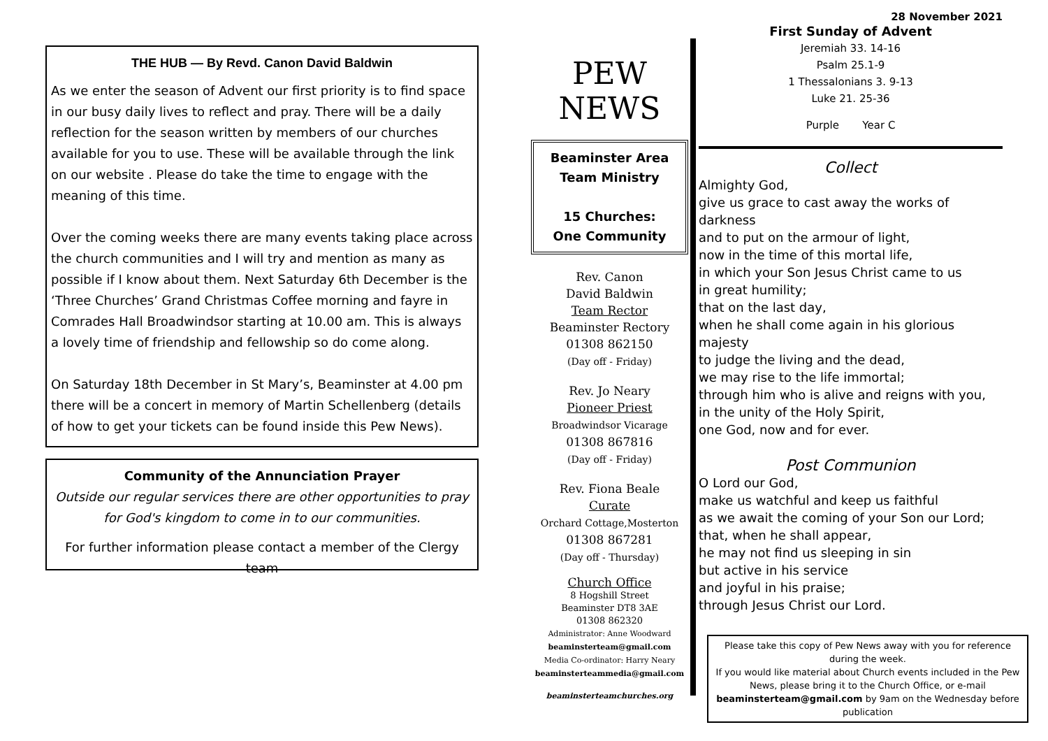THE HUB — By Revd. Canon David Baldwin
As we enter the season of Advent our first priority is to find space in our busy daily lives to reflect and pray. There will be a daily reflection for the season written by members of our churches available for you to use. These will be available through the link on our website . Please do take the time to engage with the meaning of this time.
Over the coming weeks there are many events taking place across the church communities and I will try and mention as many as possible if I know about them. Next Saturday 6th December is the ‘Three Churches’ Grand Christmas Coffee morning and fayre in Comrades Hall Broadwindsor starting at 10.00 am. This is always a lovely time of friendship and fellowship so do come along.
On Saturday 18th December in St Mary’s, Beaminster at 4.00 pm there will be a concert in memory of Martin Schellenberg (details of how to get your tickets can be found inside this Pew News).
Community of the Annunciation Prayer
Outside our regular services there are other opportunities to pray for God's kingdom to come in to our communities.
For further information please contact a member of the Clergy team
PEW
NEWS
Beaminster Area
Team Ministry
15 Churches:
One Community
Rev. Canon
David Baldwin
Team Rector
Beaminster Rectory
01308 862150
(Day off - Friday)
Rev. Jo Neary
Pioneer Priest
Broadwindsor Vicarage
01308 867816
(Day off - Friday)
Rev. Fiona Beale
Curate
Orchard Cottage,Mosterton
01308 867281
(Day off - Thursday)
Church Office
8 Hogshill Street
Beaminster DT8 3AE
01308 862320
Administrator: Anne Woodward
beaminsterteam@gmail.com
Media Co-ordinator: Harry Neary
beaminsterteammedia@gmail.com
beaminsterteamchurches.org
28 November 2021
First Sunday of Advent
Jeremiah 33. 14-16
Psalm 25.1-9
1 Thessalonians 3. 9-13
Luke 21. 25-36
Purple Year C
Collect
Almighty God,
give us grace to cast away the works of darkness
and to put on the armour of light,
now in the time of this mortal life,
in which your Son Jesus Christ came to us
in great humility;
that on the last day,
when he shall come again in his glorious majesty
to judge the living and the dead,
we may rise to the life immortal;
through him who is alive and reigns with you,
in the unity of the Holy Spirit,
one God, now and for ever.
Post Communion
O Lord our God,
make us watchful and keep us faithful
as we await the coming of your Son our Lord;
that, when he shall appear,
he may not find us sleeping in sin
but active in his service
and joyful in his praise;
through Jesus Christ our Lord.
Please take this copy of Pew News away with you for reference during the week.
If you would like material about Church events included in the Pew News, please bring it to the Church Office, or e-mail beaminsterteam@gmail.com by 9am on the Wednesday before publication